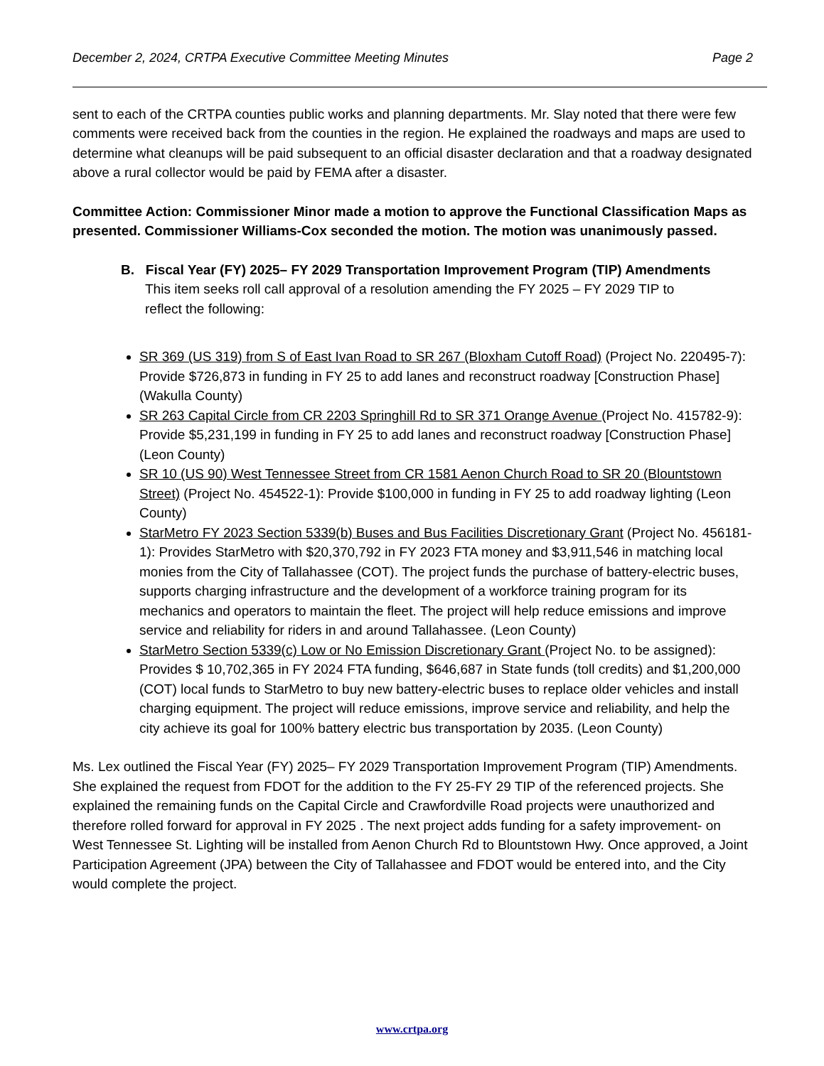December 2, 2024, CRTPA Executive Committee Meeting Minutes Page 2
sent to each of the CRTPA counties public works and planning departments. Mr. Slay noted that there were few comments were received back from the counties in the region. He explained the roadways and maps are used to determine what cleanups will be paid subsequent to an official disaster declaration and that a roadway designated above a rural collector would be paid by FEMA after a disaster.
Committee Action: Commissioner Minor made a motion to approve the Functional Classification Maps as presented. Commissioner Williams-Cox seconded the motion. The motion was unanimously passed.
B. Fiscal Year (FY) 2025– FY 2029 Transportation Improvement Program (TIP) Amendments
This item seeks roll call approval of a resolution amending the FY 2025 – FY 2029 TIP to
reflect the following:
SR 369 (US 319) from S of East Ivan Road to SR 267 (Bloxham Cutoff Road) (Project No. 220495-7): Provide $726,873 in funding in FY 25 to add lanes and reconstruct roadway [Construction Phase] (Wakulla County)
SR 263 Capital Circle from CR 2203 Springhill Rd to SR 371 Orange Avenue (Project No. 415782-9): Provide $5,231,199 in funding in FY 25 to add lanes and reconstruct roadway [Construction Phase] (Leon County)
SR 10 (US 90) West Tennessee Street from CR 1581 Aenon Church Road to SR 20 (Blountstown Street) (Project No. 454522-1): Provide $100,000 in funding in FY 25 to add roadway lighting (Leon County)
StarMetro FY 2023 Section 5339(b) Buses and Bus Facilities Discretionary Grant (Project No. 456181-1): Provides StarMetro with $20,370,792 in FY 2023 FTA money and $3,911,546 in matching local monies from the City of Tallahassee (COT). The project funds the purchase of battery-electric buses, supports charging infrastructure and the development of a workforce training program for its mechanics and operators to maintain the fleet. The project will help reduce emissions and improve service and reliability for riders in and around Tallahassee. (Leon County)
StarMetro Section 5339(c) Low or No Emission Discretionary Grant (Project No. to be assigned): Provides $ 10,702,365 in FY 2024 FTA funding, $646,687 in State funds (toll credits) and $1,200,000 (COT) local funds to StarMetro to buy new battery-electric buses to replace older vehicles and install charging equipment. The project will reduce emissions, improve service and reliability, and help the city achieve its goal for 100% battery electric bus transportation by 2035. (Leon County)
Ms. Lex outlined the Fiscal Year (FY) 2025– FY 2029 Transportation Improvement Program (TIP) Amendments. She explained the request from FDOT for the addition to the FY 25-FY 29 TIP of the referenced projects. She explained the remaining funds on the Capital Circle and Crawfordville Road projects were unauthorized and therefore rolled forward for approval in FY 2025 . The next project adds funding for a safety improvement- on West Tennessee St. Lighting will be installed from Aenon Church Rd to Blountstown Hwy. Once approved, a Joint Participation Agreement (JPA) between the City of Tallahassee and FDOT would be entered into, and the City would complete the project.
www.crtpa.org